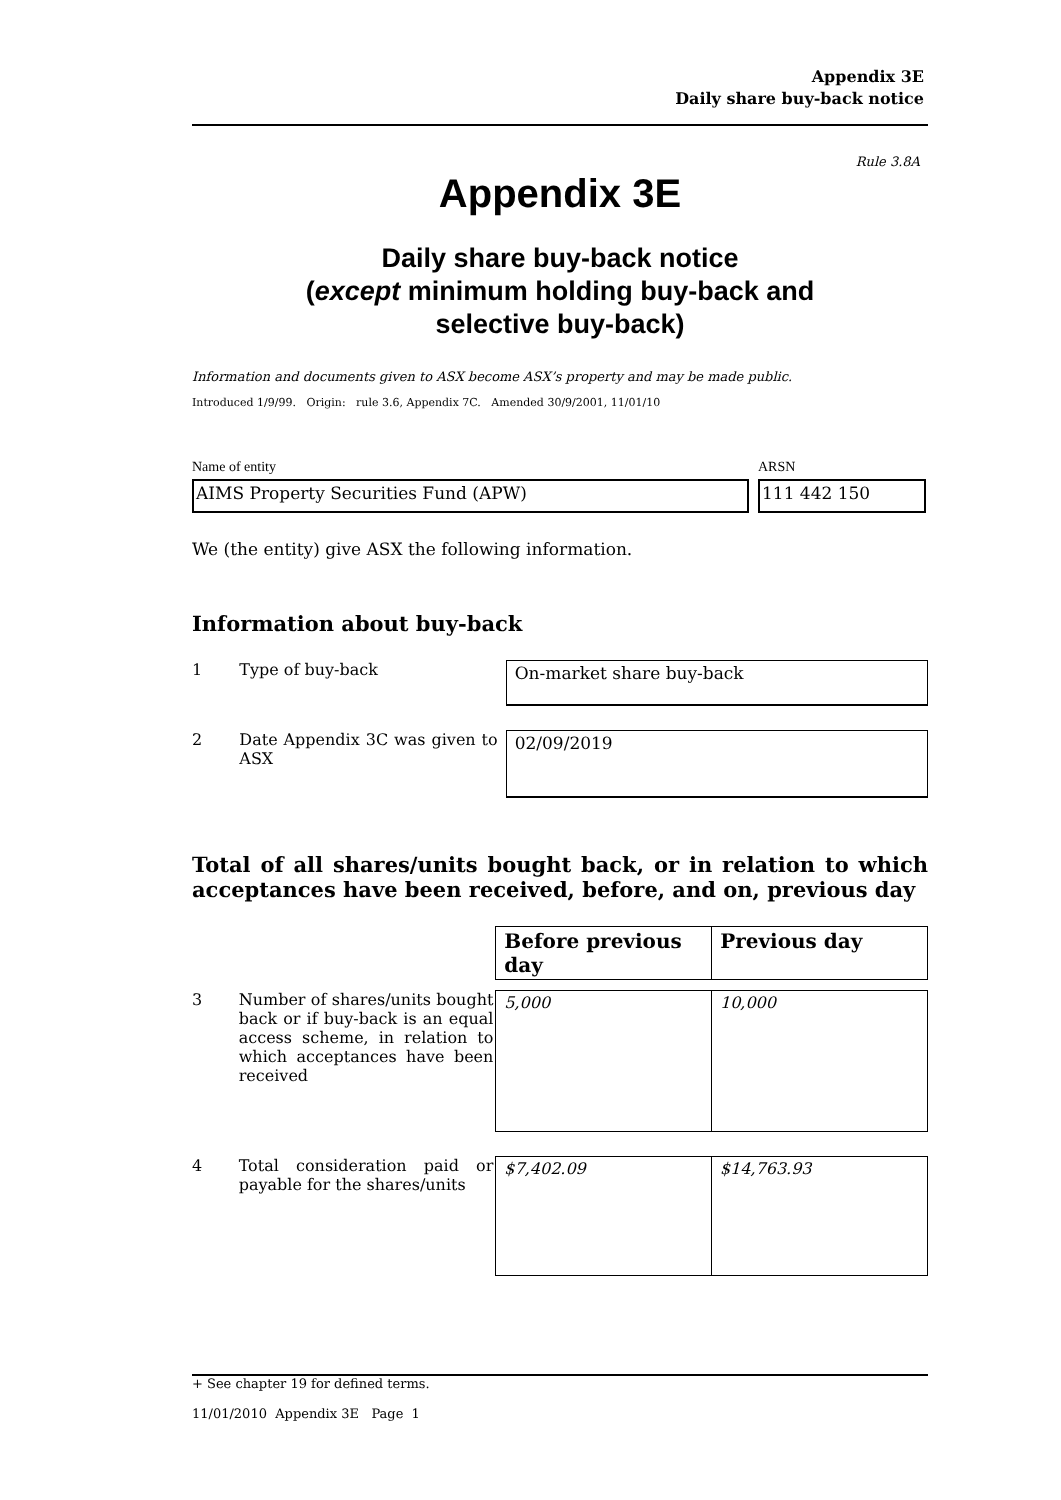Appendix 3E
Daily share buy-back notice
Rule 3.8A
Appendix 3E
Daily share buy-back notice
(except minimum holding buy-back and
selective buy-back)
Information and documents given to ASX become ASX’s property and may be made public.
Introduced 1/9/99. Origin: rule 3.6, Appendix 7C. Amended 30/9/2001, 11/01/10
Name of entity ARSN
AIMS Property Securities Fund (APW) 111 442 150
We (the entity) give ASX the following information.
Information about buy-back
1 Type of buy-back
On-market share buy-back
2 Date Appendix 3C was given to ASX
02/09/2019
Total of all shares/units bought back, or in relation to which acceptances have been received, before, and on, previous day
| Before previous day | Previous day |
| --- | --- |
3 Number of shares/units bought back or if buy-back is an equal access scheme, in relation to which acceptances have been received
| 5,000 | 10,000 |
4 Total consideration paid or payable for the shares/units
| $7,402.09 | $14,763.93 |
+ See chapter 19 for defined terms.
11/01/2010 Appendix 3E Page 1